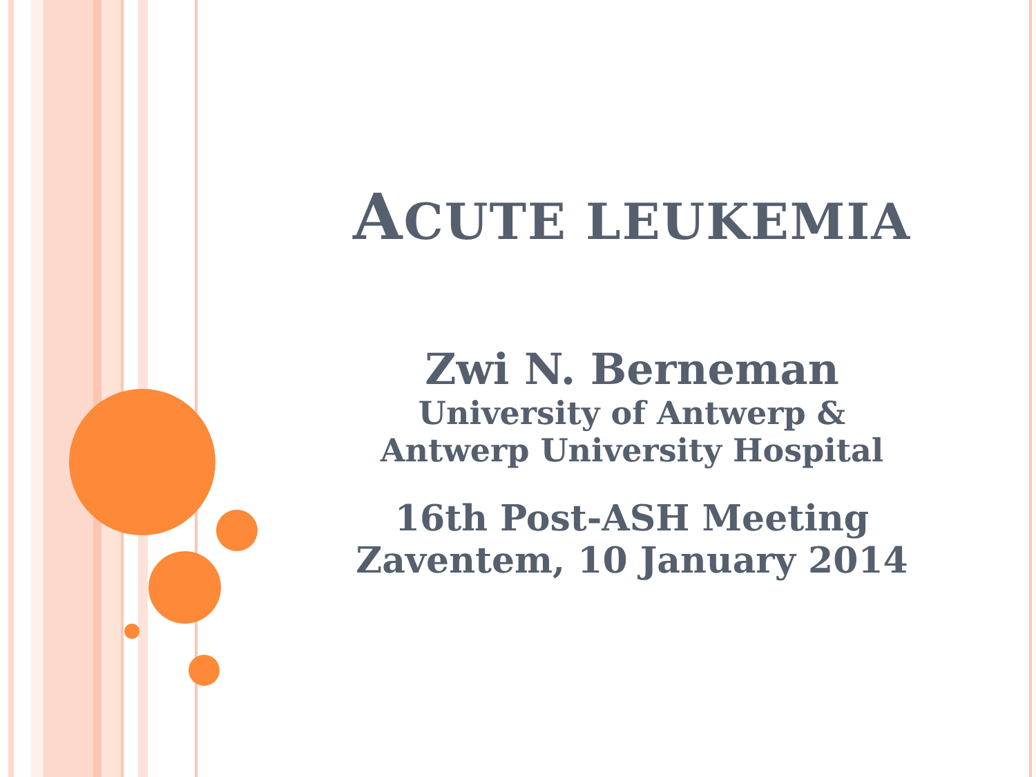ACUTE LEUKEMIA
Zwi N. Berneman
University of Antwerp &
Antwerp University Hospital
16th Post-ASH Meeting
Zaventem, 10 January 2014